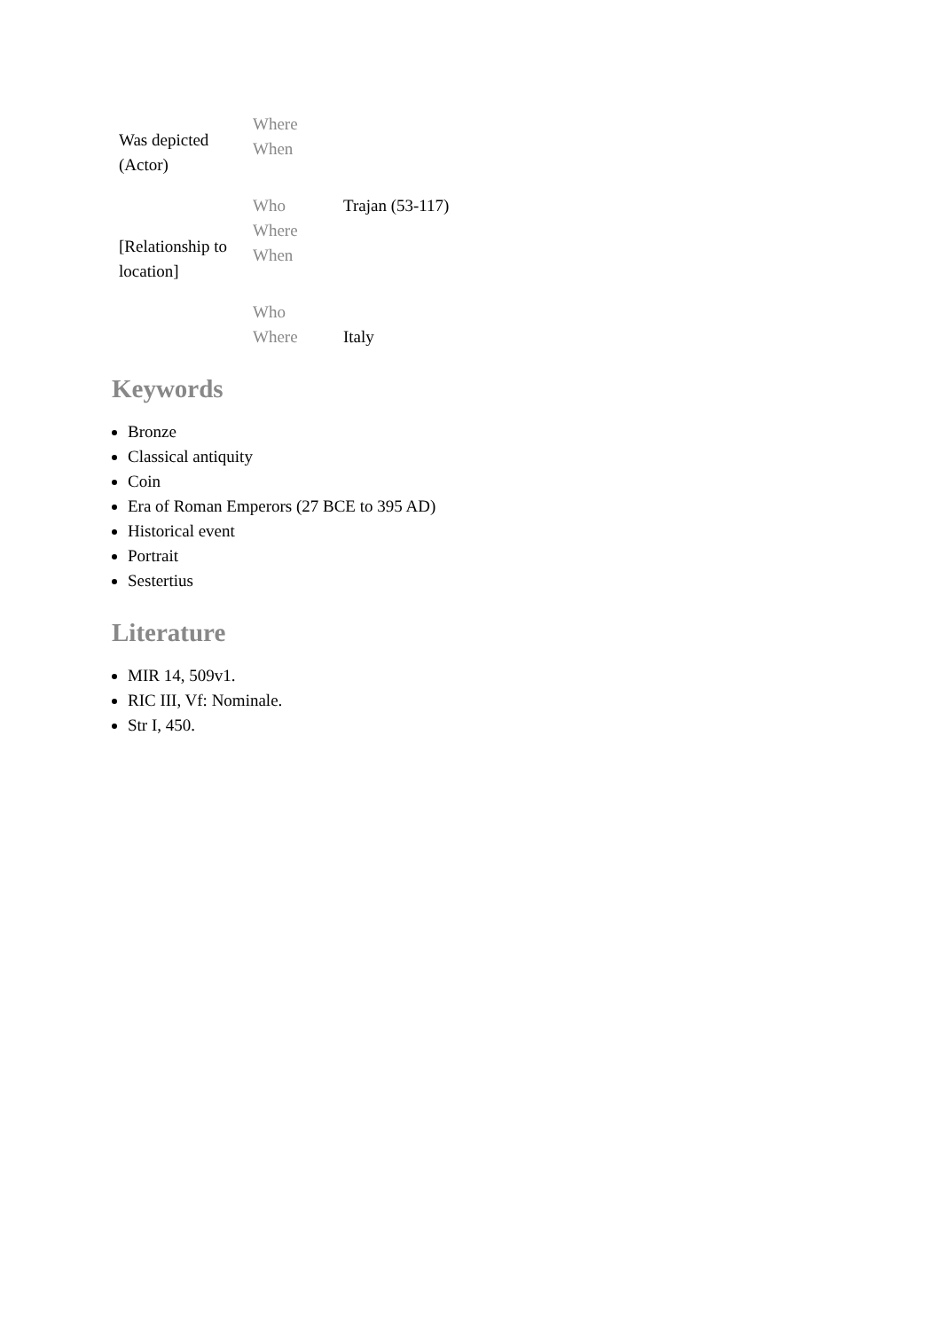| Was depicted (Actor) | Where | |
| | When | |
| | Who | Trajan (53-117) |
| [Relationship to location] | Where | |
| | When | |
| | Who | |
| | Where | Italy |
Keywords
Bronze
Classical antiquity
Coin
Era of Roman Emperors (27 BCE to 395 AD)
Historical event
Portrait
Sestertius
Literature
MIR 14, 509v1.
RIC III, Vf: Nominale.
Str I, 450.